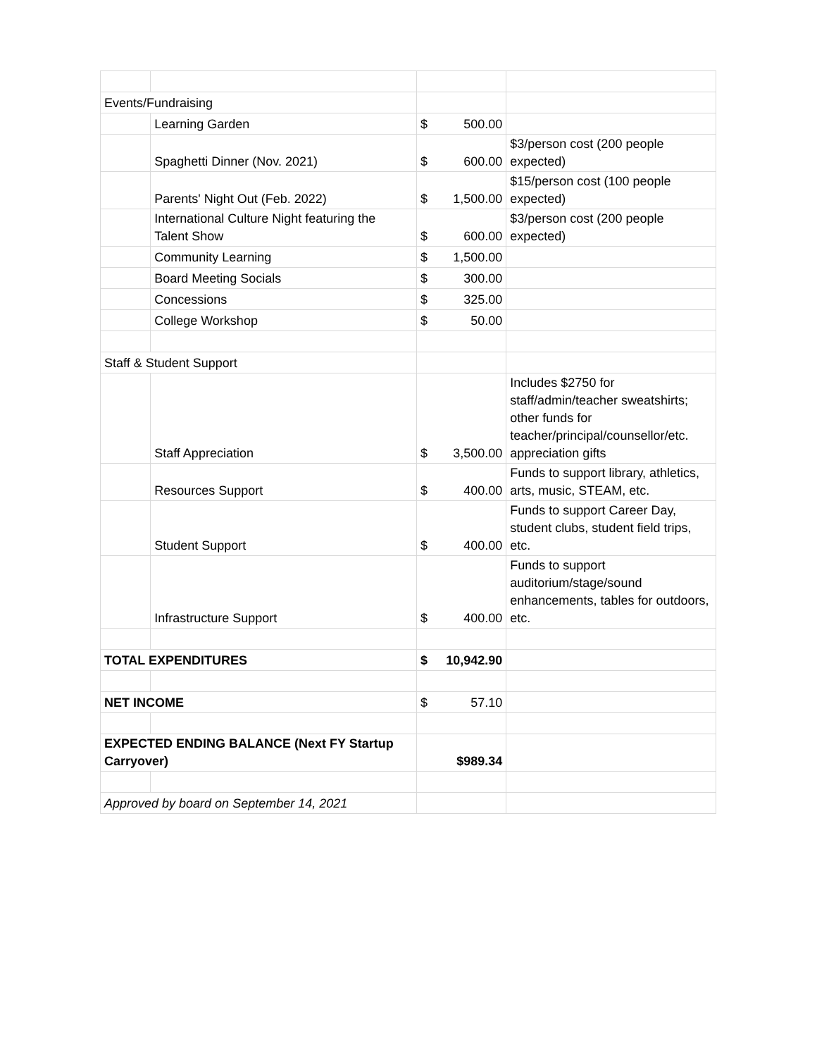| Events/Fundraising | | | |
| | Learning Garden | $ 500.00 | |
| | Spaghetti Dinner (Nov. 2021) | $ 600.00 | $3/person cost (200 people expected) |
| | Parents' Night Out (Feb. 2022) | $ 1,500.00 | $15/person cost (100 people expected) |
| | International Culture Night featuring the Talent Show | $ 600.00 | $3/person cost (200 people expected) |
| | Community Learning | $ 1,500.00 | |
| | Board Meeting Socials | $ 300.00 | |
| | Concessions | $ 325.00 | |
| | College Workshop | $ 50.00 | |
| Staff & Student Support | | | |
| | Staff Appreciation | $ 3,500.00 | Includes $2750 for staff/admin/teacher sweatshirts; other funds for teacher/principal/counsellor/etc. appreciation gifts |
| | Resources Support | $ 400.00 | Funds to support library, athletics, arts, music, STEAM, etc. |
| | Student Support | $ 400.00 | Funds to support Career Day, student clubs, student field trips, etc. |
| | Infrastructure Support | $ 400.00 | Funds to support auditorium/stage/sound enhancements, tables for outdoors, etc. |
| TOTAL EXPENDITURES | | $ 10,942.90 | |
| NET INCOME | | $ 57.10 | |
| EXPECTED ENDING BALANCE (Next FY Startup Carryover) | | $989.34 | |
| Approved by board on September 14, 2021 | | | |